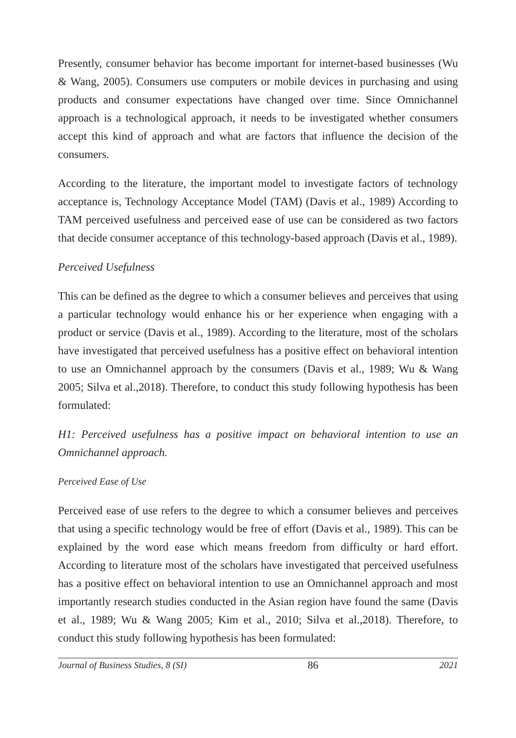Presently, consumer behavior has become important for internet-based businesses (Wu & Wang, 2005). Consumers use computers or mobile devices in purchasing and using products and consumer expectations have changed over time. Since Omnichannel approach is a technological approach, it needs to be investigated whether consumers accept this kind of approach and what are factors that influence the decision of the consumers.
According to the literature, the important model to investigate factors of technology acceptance is, Technology Acceptance Model (TAM) (Davis et al., 1989) According to TAM perceived usefulness and perceived ease of use can be considered as two factors that decide consumer acceptance of this technology-based approach (Davis et al., 1989).
Perceived Usefulness
This can be defined as the degree to which a consumer believes and perceives that using a particular technology would enhance his or her experience when engaging with a product or service (Davis et al., 1989). According to the literature, most of the scholars have investigated that perceived usefulness has a positive effect on behavioral intention to use an Omnichannel approach by the consumers (Davis et al., 1989; Wu & Wang 2005; Silva et al.,2018). Therefore, to conduct this study following hypothesis has been formulated:
H1: Perceived usefulness has a positive impact on behavioral intention to use an Omnichannel approach.
Perceived Ease of Use
Perceived ease of use refers to the degree to which a consumer believes and perceives that using a specific technology would be free of effort (Davis et al., 1989). This can be explained by the word ease which means freedom from difficulty or hard effort. According to literature most of the scholars have investigated that perceived usefulness has a positive effect on behavioral intention to use an Omnichannel approach and most importantly research studies conducted in the Asian region have found the same (Davis et al., 1989; Wu & Wang 2005; Kim et al., 2010; Silva et al.,2018). Therefore, to conduct this study following hypothesis has been formulated:
Journal of Business Studies, 8 (SI) 86 2021